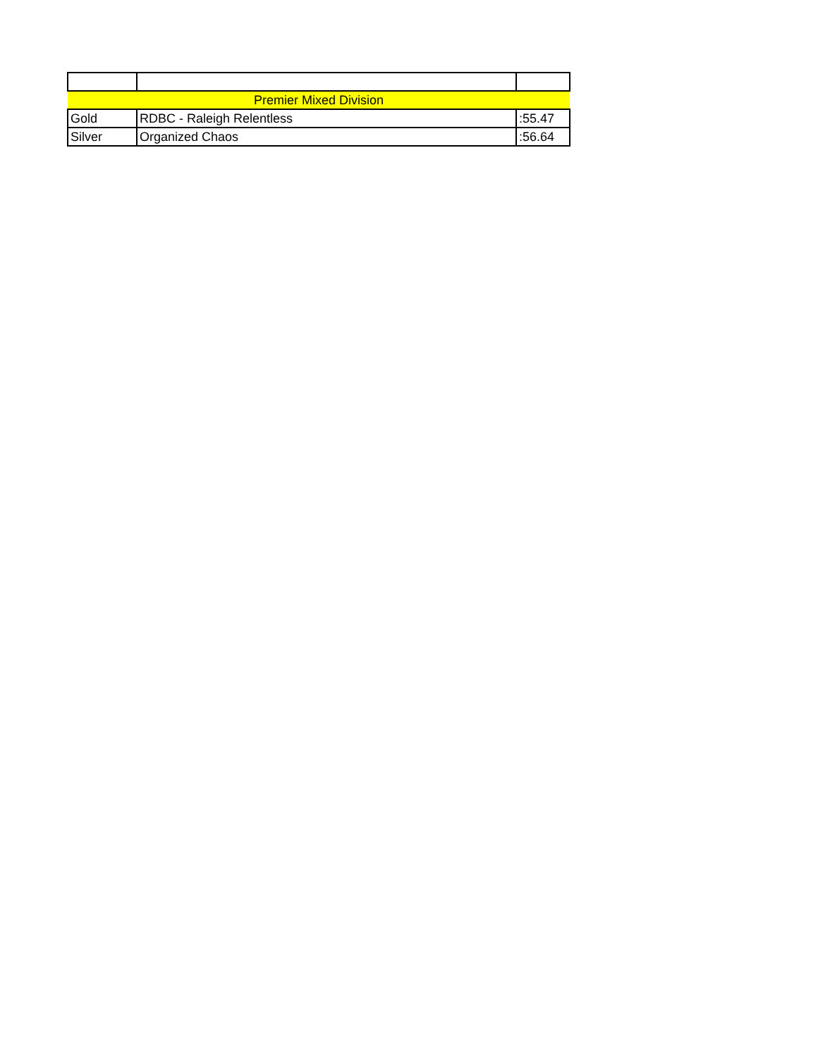| Premier Mixed Division | | |
| Gold | RDBC - Raleigh Relentless | :55.47 |
| Silver | Organized Chaos | :56.64 |